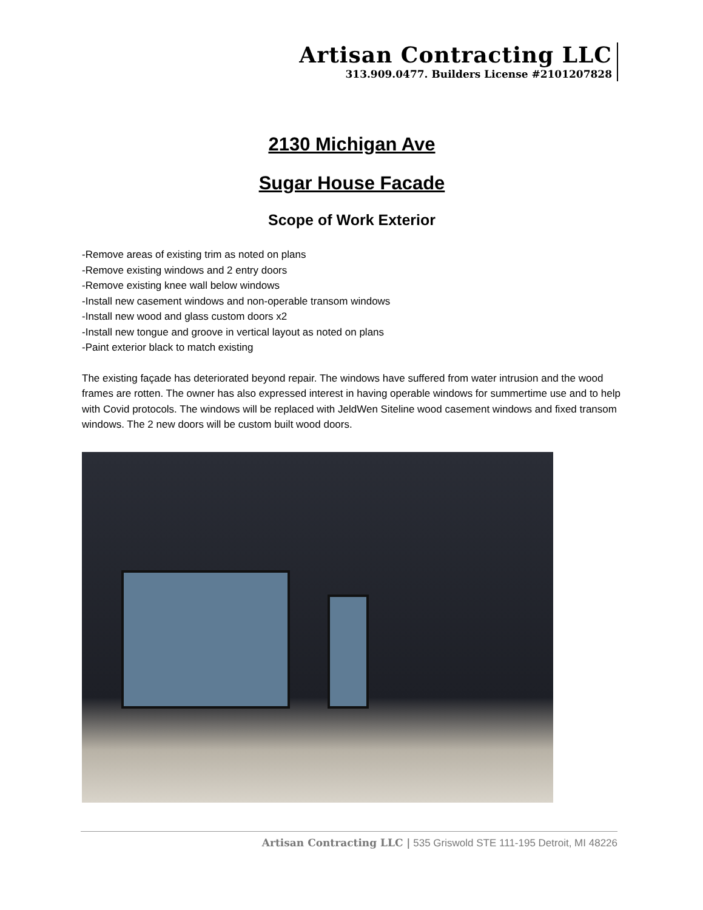Artisan Contracting LLC
313.909.0477. Builders License #2101207828
2130 Michigan Ave
Sugar House Facade
Scope of Work Exterior
-Remove areas of existing trim as noted on plans
-Remove existing windows and 2 entry doors
-Remove existing knee wall below windows
-Install new casement windows and non-operable transom windows
-Install new wood and glass custom doors x2
-Install new tongue and groove in vertical layout as noted on plans
-Paint exterior black to match existing
The existing façade has deteriorated beyond repair. The windows have suffered from water intrusion and the wood frames are rotten. The owner has also expressed interest in having operable windows for summertime use and to help with Covid protocols. The windows will be replaced with JeldWen Siteline wood casement windows and fixed transom windows. The 2 new doors will be custom built wood doors.
Artisan Contracting LLC | 535 Griswold STE 111-195 Detroit, MI 48226